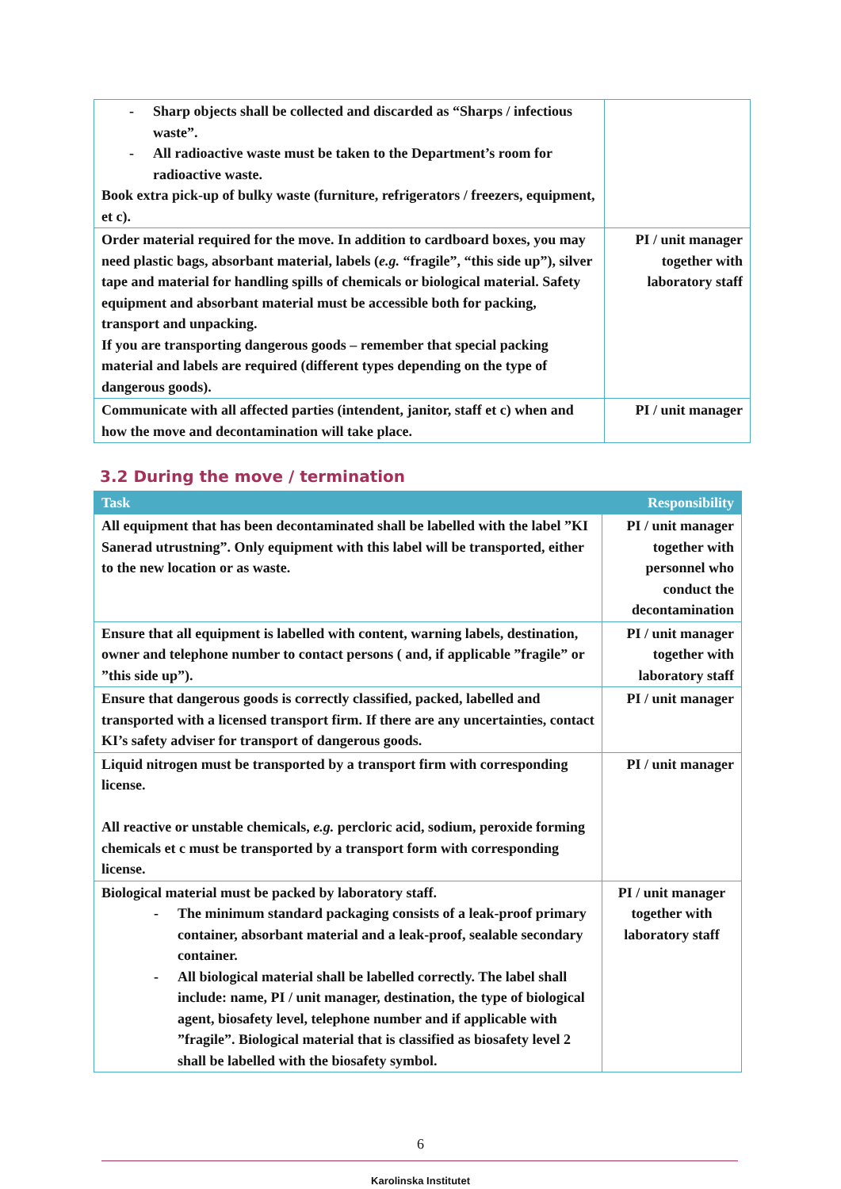| - Sharp objects shall be collected and discarded as “Sharps / infectious waste”. - All radioactive waste must be taken to the Department’s room for radioactive waste. Book extra pick-up of bulky waste (furniture, refrigerators / freezers, equipment, et c). | |
| Order material required for the move. In addition to cardboard boxes, you may need plastic bags, absorbant material, labels ( e.g. “fragile”, “this side up”), silver tape and material for handling spills of chemicals or biological material. Safety equipment and absorbant material must be accessible both for packing, transport and unpacking. If you are transporting dangerous goods – remember that special packing material and labels are required (different types depending on the type of dangerous goods). | PI / unit manager together with laboratory staff |
| Communicate with all affected parties (intendent, janitor, staff et c) when and how the move and decontamination will take place. | PI / unit manager |
3.2 During the move / termination
| Task | Responsibility |
| --- | --- |
| All equipment that has been decontaminated shall be labelled with the label ”KI Sanerad utrustning”. Only equipment with this label will be transported, either to the new location or as waste. | PI / unit manager together with personnel who conduct the decontamination |
| Ensure that all equipment is labelled with content, warning labels, destination, owner and telephone number to contact persons ( and, if applicable ”fragile” or ”this side up”). | PI / unit manager together with laboratory staff |
| Ensure that dangerous goods is correctly classified, packed, labelled and transported with a licensed transport firm. If there are any uncertainties, contact KI’s safety adviser for transport of dangerous goods. | PI / unit manager |
| Liquid nitrogen must be transported by a transport firm with corresponding license. All reactive or unstable chemicals, e.g. percloric acid, sodium, peroxide forming chemicals et c must be transported by a transport form with corresponding license. | PI / unit manager |
| Biological material must be packed by laboratory staff. - The minimum standard packaging consists of a leak-proof primary container, absorbant material and a leak-proof, sealable secondary container. - All biological material shall be labelled correctly. The label shall include: name, PI / unit manager, destination, the type of biological agent, biosafety level, telephone number and if applicable with ”fragile”. Biological material that is classified as biosafety level 2 shall be labelled with the biosafety symbol. | PI / unit manager together with laboratory staff |
6
Karolinska Institutet